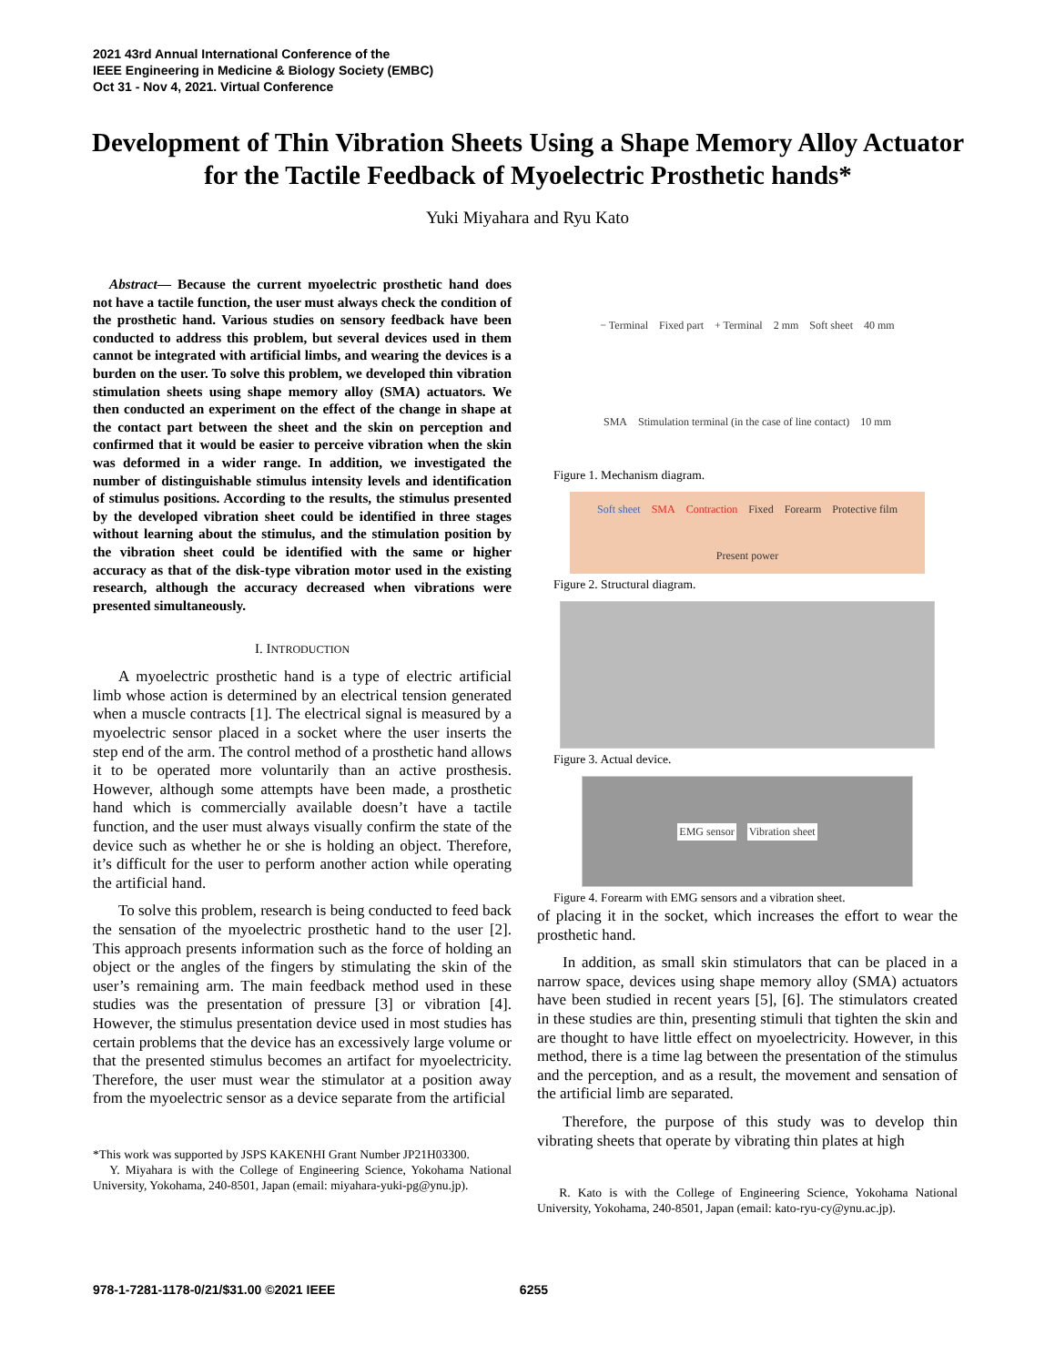2021 43rd Annual International Conference of the
IEEE Engineering in Medicine & Biology Society (EMBC)
Oct 31 - Nov 4, 2021. Virtual Conference
Development of Thin Vibration Sheets Using a Shape Memory Alloy Actuator for the Tactile Feedback of Myoelectric Prosthetic hands*
Yuki Miyahara and Ryu Kato
Abstract— Because the current myoelectric prosthetic hand does not have a tactile function, the user must always check the condition of the prosthetic hand. Various studies on sensory feedback have been conducted to address this problem, but several devices used in them cannot be integrated with artificial limbs, and wearing the devices is a burden on the user. To solve this problem, we developed thin vibration stimulation sheets using shape memory alloy (SMA) actuators. We then conducted an experiment on the effect of the change in shape at the contact part between the sheet and the skin on perception and confirmed that it would be easier to perceive vibration when the skin was deformed in a wider range. In addition, we investigated the number of distinguishable stimulus intensity levels and identification of stimulus positions. According to the results, the stimulus presented by the developed vibration sheet could be identified in three stages without learning about the stimulus, and the stimulation position by the vibration sheet could be identified with the same or higher accuracy as that of the disk-type vibration motor used in the existing research, although the accuracy decreased when vibrations were presented simultaneously.
I. INTRODUCTION
A myoelectric prosthetic hand is a type of electric artificial limb whose action is determined by an electrical tension generated when a muscle contracts [1]. The electrical signal is measured by a myoelectric sensor placed in a socket where the user inserts the step end of the arm. The control method of a prosthetic hand allows it to be operated more voluntarily than an active prosthesis. However, although some attempts have been made, a prosthetic hand which is commercially available doesn’t have a tactile function, and the user must always visually confirm the state of the device such as whether he or she is holding an object. Therefore, it’s difficult for the user to perform another action while operating the artificial hand.
To solve this problem, research is being conducted to feed back the sensation of the myoelectric prosthetic hand to the user [2]. This approach presents information such as the force of holding an object or the angles of the fingers by stimulating the skin of the user’s remaining arm. The main feedback method used in these studies was the presentation of pressure [3] or vibration [4]. However, the stimulus presentation device used in most studies has certain problems that the device has an excessively large volume or that the presented stimulus becomes an artifact for myoelectricity. Therefore, the user must wear the stimulator at a position away from the myoelectric sensor as a device separate from the artificial
*This work was supported by JSPS KAKENHI Grant Number JP21H03300.
Y. Miyahara is with the College of Engineering Science, Yokohama National University, Yokohama, 240-8501, Japan (email: miyahara-yuki-pg@ynu.jp).
− Terminal Fixed part + Terminal 2 mm Soft sheet 40 mm SMA Stimulation terminal (in the case of line contact) 10 mm
Figure 1. Mechanism diagram.
Soft sheet SMA Contraction Fixed Forearm Protective film Present power
Figure 2. Structural diagram.
Figure 3. Actual device.
EMG sensor Vibration sheet
Figure 4. Forearm with EMG sensors and a vibration sheet.
of placing it in the socket, which increases the effort to wear the prosthetic hand.
In addition, as small skin stimulators that can be placed in a narrow space, devices using shape memory alloy (SMA) actuators have been studied in recent years [5], [6]. The stimulators created in these studies are thin, presenting stimuli that tighten the skin and are thought to have little effect on myoelectricity. However, in this method, there is a time lag between the presentation of the stimulus and the perception, and as a result, the movement and sensation of the artificial limb are separated.
Therefore, the purpose of this study was to develop thin vibrating sheets that operate by vibrating thin plates at high
R. Kato is with the College of Engineering Science, Yokohama National University, Yokohama, 240-8501, Japan (email: kato-ryu-cy@ynu.ac.jp).
978-1-7281-1178-0/21/$31.00 ©2021 IEEE 6255